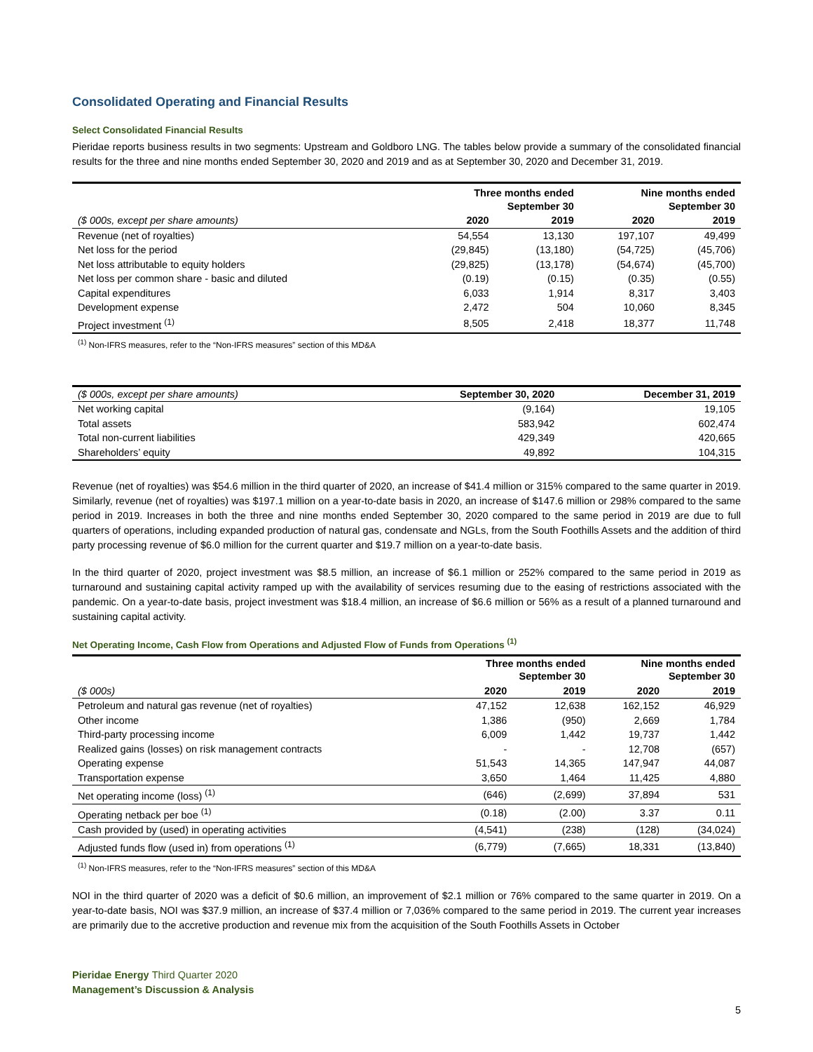Consolidated Operating and Financial Results
Select Consolidated Financial Results
Pieridae reports business results in two segments: Upstream and Goldboro LNG. The tables below provide a summary of the consolidated financial results for the three and nine months ended September 30, 2020 and 2019 and as at September 30, 2020 and December 31, 2019.
| | Three months ended September 30 | | Nine months ended September 30 | |
| ($ 000s, except per share amounts) | 2020 | 2019 | 2020 | 2019 |
| Revenue (net of royalties) | 54,554 | 13,130 | 197,107 | 49,499 |
| Net loss for the period | (29,845) | (13,180) | (54,725) | (45,706) |
| Net loss attributable to equity holders | (29,825) | (13,178) | (54,674) | (45,700) |
| Net loss per common share - basic and diluted | (0.19) | (0.15) | (0.35) | (0.55) |
| Capital expenditures | 6,033 | 1,914 | 8,317 | 3,403 |
| Development expense | 2,472 | 504 | 10,060 | 8,345 |
| Project investment <sup>(1)</sup> | 8,505 | 2,418 | 18,377 | 11,748 |
<sup>(1)</sup> Non-IFRS measures, refer to the “Non-IFRS measures” section of this MD&A
| ($ 000s, except per share amounts) | September 30, 2020 | December 31, 2019 |
| Net working capital | (9,164) | 19,105 |
| Total assets | 583,942 | 602,474 |
| Total non-current liabilities | 429,349 | 420,665 |
| Shareholders’ equity | 49,892 | 104,315 |
Revenue (net of royalties) was $54.6 million in the third quarter of 2020, an increase of $41.4 million or 315% compared to the same quarter in 2019. Similarly, revenue (net of royalties) was $197.1 million on a year-to-date basis in 2020, an increase of $147.6 million or 298% compared to the same period in 2019. Increases in both the three and nine months ended September 30, 2020 compared to the same period in 2019 are due to full quarters of operations, including expanded production of natural gas, condensate and NGLs, from the South Foothills Assets and the addition of third party processing revenue of $6.0 million for the current quarter and $19.7 million on a year-to-date basis.
In the third quarter of 2020, project investment was $8.5 million, an increase of $6.1 million or 252% compared to the same period in 2019 as turnaround and sustaining capital activity ramped up with the availability of services resuming due to the easing of restrictions associated with the pandemic. On a year-to-date basis, project investment was $18.4 million, an increase of $6.6 million or 56% as a result of a planned turnaround and sustaining capital activity.
Net Operating Income, Cash Flow from Operations and Adjusted Flow of Funds from Operations <sup>(1)</sup>
| | Three months ended September 30 | | Nine months ended September 30 | |
| ($ 000s) | 2020 | 2019 | 2020 | 2019 |
| Petroleum and natural gas revenue (net of royalties) | 47,152 | 12,638 | 162,152 | 46,929 |
| Other income | 1,386 | (950) | 2,669 | 1,784 |
| Third-party processing income | 6,009 | 1,442 | 19,737 | 1,442 |
| Realized gains (losses) on risk management contracts | - | - | 12,708 | (657) |
| Operating expense | 51,543 | 14,365 | 147,947 | 44,087 |
| Transportation expense | 3,650 | 1,464 | 11,425 | 4,880 |
| Net operating income (loss) <sup>(1)</sup> | (646) | (2,699) | 37,894 | 531 |
| Operating netback per boe <sup>(1)</sup> | (0.18) | (2.00) | 3.37 | 0.11 |
| Cash provided by (used) in operating activities | (4,541) | (238) | (128) | (34,024) |
| Adjusted funds flow (used in) from operations <sup>(1)</sup> | (6,779) | (7,665) | 18,331 | (13,840) |
<sup>(1)</sup> Non-IFRS measures, refer to the “Non-IFRS measures” section of this MD&A
NOI in the third quarter of 2020 was a deficit of $0.6 million, an improvement of $2.1 million or 76% compared to the same quarter in 2019. On a year-to-date basis, NOI was $37.9 million, an increase of $37.4 million or 7,036% compared to the same period in 2019. The current year increases are primarily due to the accretive production and revenue mix from the acquisition of the South Foothills Assets in October
Pieridae Energy Third Quarter 2020
Management’s Discussion & Analysis
5